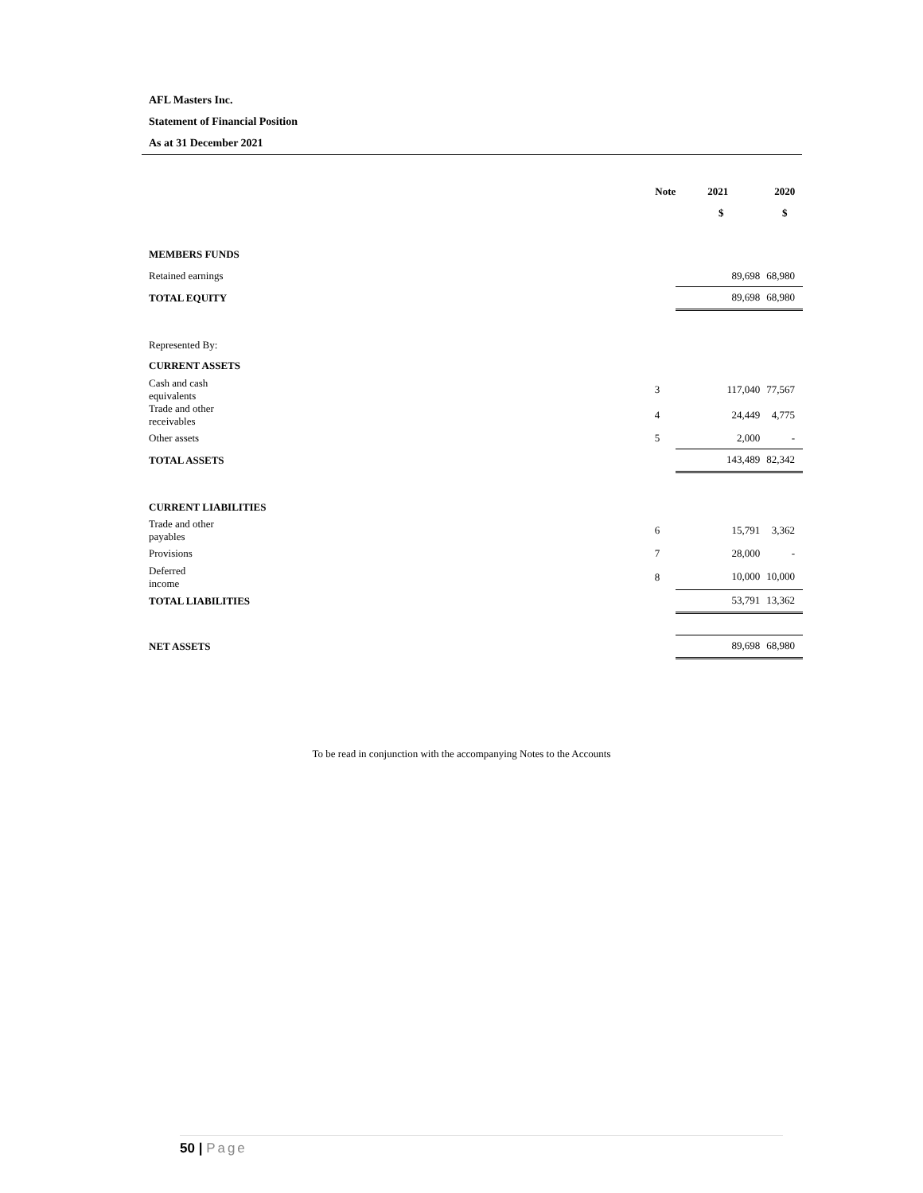AFL Masters Inc.
Statement of Financial Position
As at 31 December 2021
| | | Note | 2021 | 2020 |
| --- | --- | --- | --- | --- |
| | | | $ | $ |
| MEMBERS FUNDS | | | | |
| Retained earnings | | | 89,698 | 68,980 |
| TOTAL EQUITY | | | 89,698 | 68,980 |
| Represented By: | | | | |
| CURRENT ASSETS | | | | |
| Cash and cash equivalents | | 3 | 117,040 | 77,567 |
| Trade and other receivables | | 4 | 24,449 | 4,775 |
| Other assets | | 5 | 2,000 | - |
| TOTAL ASSETS | | | 143,489 | 82,342 |
| CURRENT LIABILITIES | | | | |
| Trade and other payables | | 6 | 15,791 | 3,362 |
| Provisions | | 7 | 28,000 | - |
| Deferred income | | 8 | 10,000 | 10,000 |
| TOTAL LIABILITIES | | | 53,791 | 13,362 |
| NET ASSETS | | | 89,698 | 68,980 |
To be read in conjunction with the accompanying Notes to the Accounts
50 | Page